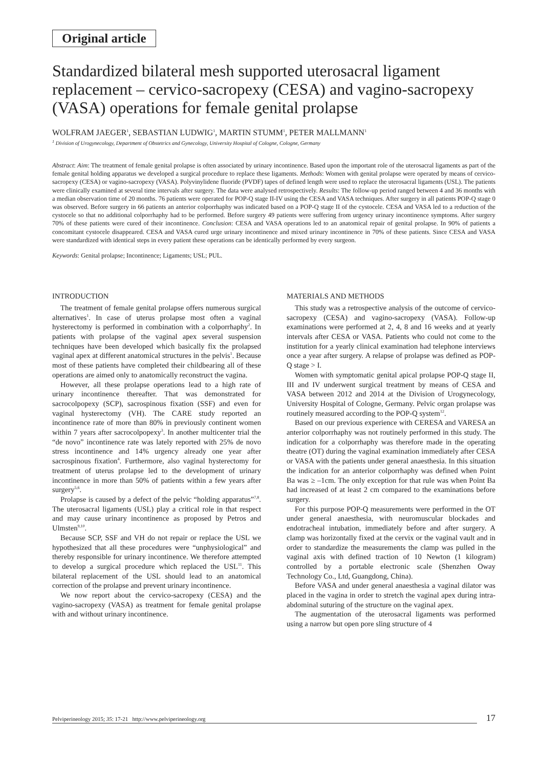Original article
Standardized bilateral mesh supported uterosacral ligament replacement – cervico-sacropexy (CESA) and vagino-sacropexy (VASA) operations for female genital prolapse
WOLFRAM JAEGER<sup>1</sup>, SEBASTIAN LUDWIG<sup>1</sup>, MARTIN STUMM<sup>1</sup>, PETER MALLMANN<sup>1</sup>
<sup>1</sup> Division of Urogynecology, Department of Obstetrics and Gynecology, University Hospital of Cologne, Cologne, Germany
Abstract: Aim: The treatment of female genital prolapse is often associated by urinary incontinence. Based upon the important role of the uterosacral ligaments as part of the female genital holding apparatus we developed a surgical procedure to replace these ligaments. Methods: Women with genital prolapse were operated by means of cervico-sacropexy (CESA) or vagino-sacropexy (VASA). Polyvinylidene fluoride (PVDF) tapes of defined length were used to replace the uterosacral ligaments (USL). The patients were clinically examined at several time intervals after surgery. The data were analysed retrospectively. Results: The follow-up period ranged between 4 and 36 months with a median observation time of 20 months. 76 patients were operated for POP-Q stage II-IV using the CESA and VASA techniques. After surgery in all patients POP-Q stage 0 was observed. Before surgery in 66 patients an anterior colporrhaphy was indicated based on a POP-Q stage II of the cystocele. CESA and VASA led to a reduction of the cystocele so that no additional colporrhaphy had to be performed. Before surgery 49 patients were suffering from urgency urinary incontinence symptoms. After surgery 70% of these patients were cured of their incontinence. Conclusion: CESA and VASA operations led to an anatomical repair of genital prolapse. In 90% of patients a concomitant cystocele disappeared. CESA and VASA cured urge urinary incontinence and mixed urinary incontinence in 70% of these patients. Since CESA and VASA were standardized with identical steps in every patient these operations can be identically performed by every surgeon.
Keywords: Genital prolapse; Incontinence; Ligaments; USL; PUL.
INTRODUCTION
The treatment of female genital prolapse offers numerous surgical alternatives<sup>1</sup>. In case of uterus prolapse most often a vaginal hysterectomy is performed in combination with a colporrhaphy<sup>2</sup>. In patients with prolapse of the vaginal apex several suspension techniques have been developed which basically fix the prolapsed vaginal apex at different anatomical structures in the pelvis<sup>1</sup>. Because most of these patients have completed their childbearing all of these operations are aimed only to anatomically reconstruct the vagina.
However, all these prolapse operations lead to a high rate of urinary incontinence thereafter. That was demonstrated for sacrocolpopexy (SCP), sacrospinous fixation (SSF) and even for vaginal hysterectomy (VH). The CARE study reported an incontinence rate of more than 80% in previously continent women within 7 years after sacrocolpopexy<sup>3</sup>. In another multicenter trial the “de novo” incontinence rate was lately reported with 25% de novo stress incontinence and 14% urgency already one year after sacrospinous fixation<sup>4</sup>. Furthermore, also vaginal hysterectomy for treatment of uterus prolapse led to the development of urinary incontinence in more than 50% of patients within a few years after surgery<sup>5,6</sup>.
Prolapse is caused by a defect of the pelvic “holding apparatus”<sup>7,8</sup>. The uterosacral ligaments (USL) play a critical role in that respect and may cause urinary incontinence as proposed by Petros and Ulmsten<sup>9,10</sup>.
Because SCP, SSF and VH do not repair or replace the USL we hypothesized that all these procedures were “unphysiological” and thereby responsible for urinary incontinence. We therefore attempted to develop a surgical procedure which replaced the USL<sup>11</sup>. This bilateral replacement of the USL should lead to an anatomical correction of the prolapse and prevent urinary incontinence.
We now report about the cervico-sacropexy (CESA) and the vagino-sacropexy (VASA) as treatment for female genital prolapse with and without urinary incontinence.
MATERIALS AND METHODS
This study was a retrospective analysis of the outcome of cervico-sacropexy (CESA) and vagino-sacropexy (VASA). Follow-up examinations were performed at 2, 4, 8 and 16 weeks and at yearly intervals after CESA or VASA. Patients who could not come to the institution for a yearly clinical examination had telephone interviews once a year after surgery. A relapse of prolapse was defined as POP-Q stage > I.
Women with symptomatic genital apical prolapse POP-Q stage II, III and IV underwent surgical treatment by means of CESA and VASA between 2012 and 2014 at the Division of Urogynecology, University Hospital of Cologne, Germany. Pelvic organ prolapse was routinely measured according to the POP-Q system<sup>12</sup>.
Based on our previous experience with CERESA and VARESA an anterior colporrhaphy was not routinely performed in this study. The indication for a colporrhaphy was therefore made in the operating theatre (OT) during the vaginal examination immediately after CESA or VASA with the patients under general anaesthesia. In this situation the indication for an anterior colporrhaphy was defined when Point Ba was ≥ –1cm. The only exception for that rule was when Point Ba had increased of at least 2 cm compared to the examinations before surgery.
For this purpose POP-Q measurements were performed in the OT under general anaesthesia, with neuromuscular blockades and endotracheal intubation, immediately before and after surgery. A clamp was horizontally fixed at the cervix or the vaginal vault and in order to standardize the measurements the clamp was pulled in the vaginal axis with defined traction of 10 Newton (1 kilogram) controlled by a portable electronic scale (Shenzhen Oway Technology Co., Ltd, Guangdong, China).
Before VASA and under general anaesthesia a vaginal dilator was placed in the vagina in order to stretch the vaginal apex during intra-abdominal suturing of the structure on the vaginal apex.
The augmentation of the uterosacral ligaments was performed using a narrow but open pore sling structure of 4
Pelviperineology 2015; 35: 17-21 http://www.pelviperineology.org 17